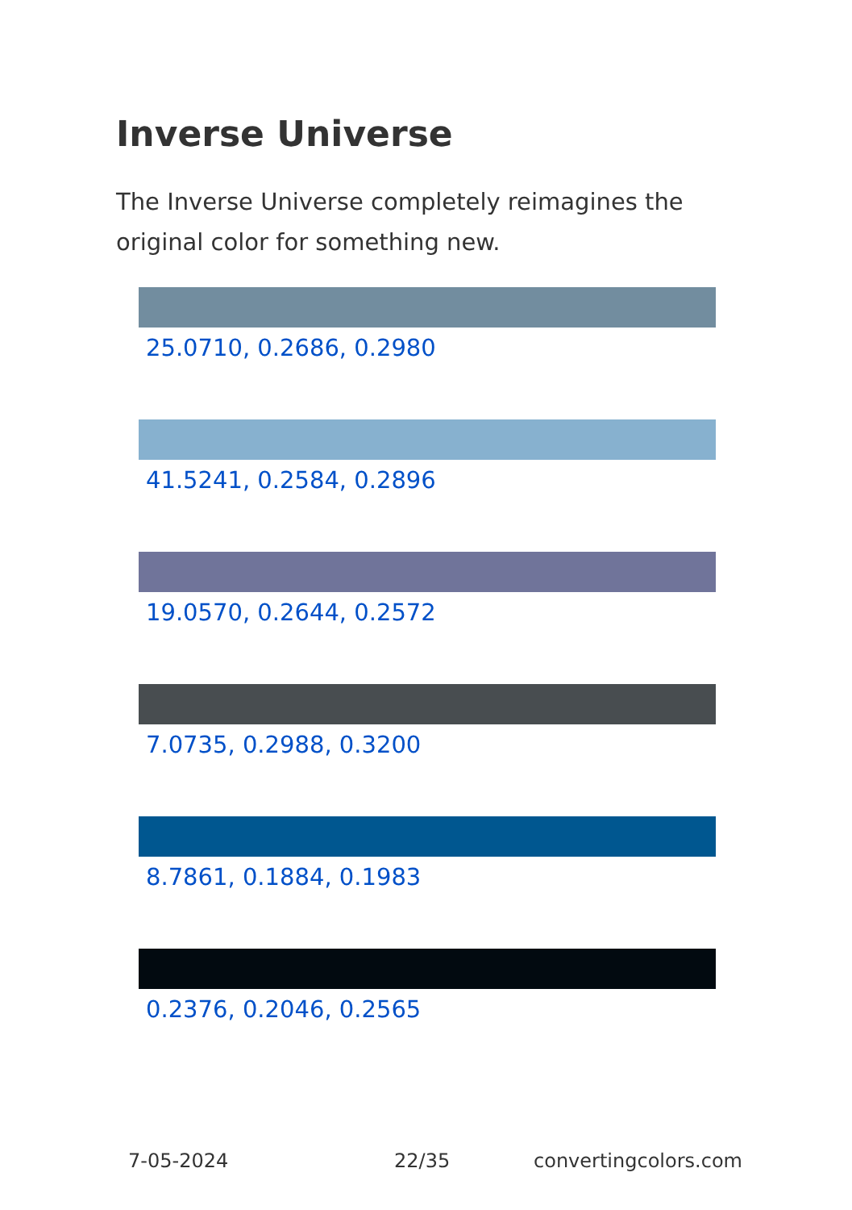Inverse Universe
The Inverse Universe completely reimagines the original color for something new.
25.0710, 0.2686, 0.2980
41.5241, 0.2584, 0.2896
19.0570, 0.2644, 0.2572
7.0735, 0.2988, 0.3200
8.7861, 0.1884, 0.1983
0.2376, 0.2046, 0.2565
7-05-2024 22/35 convertingcolors.com